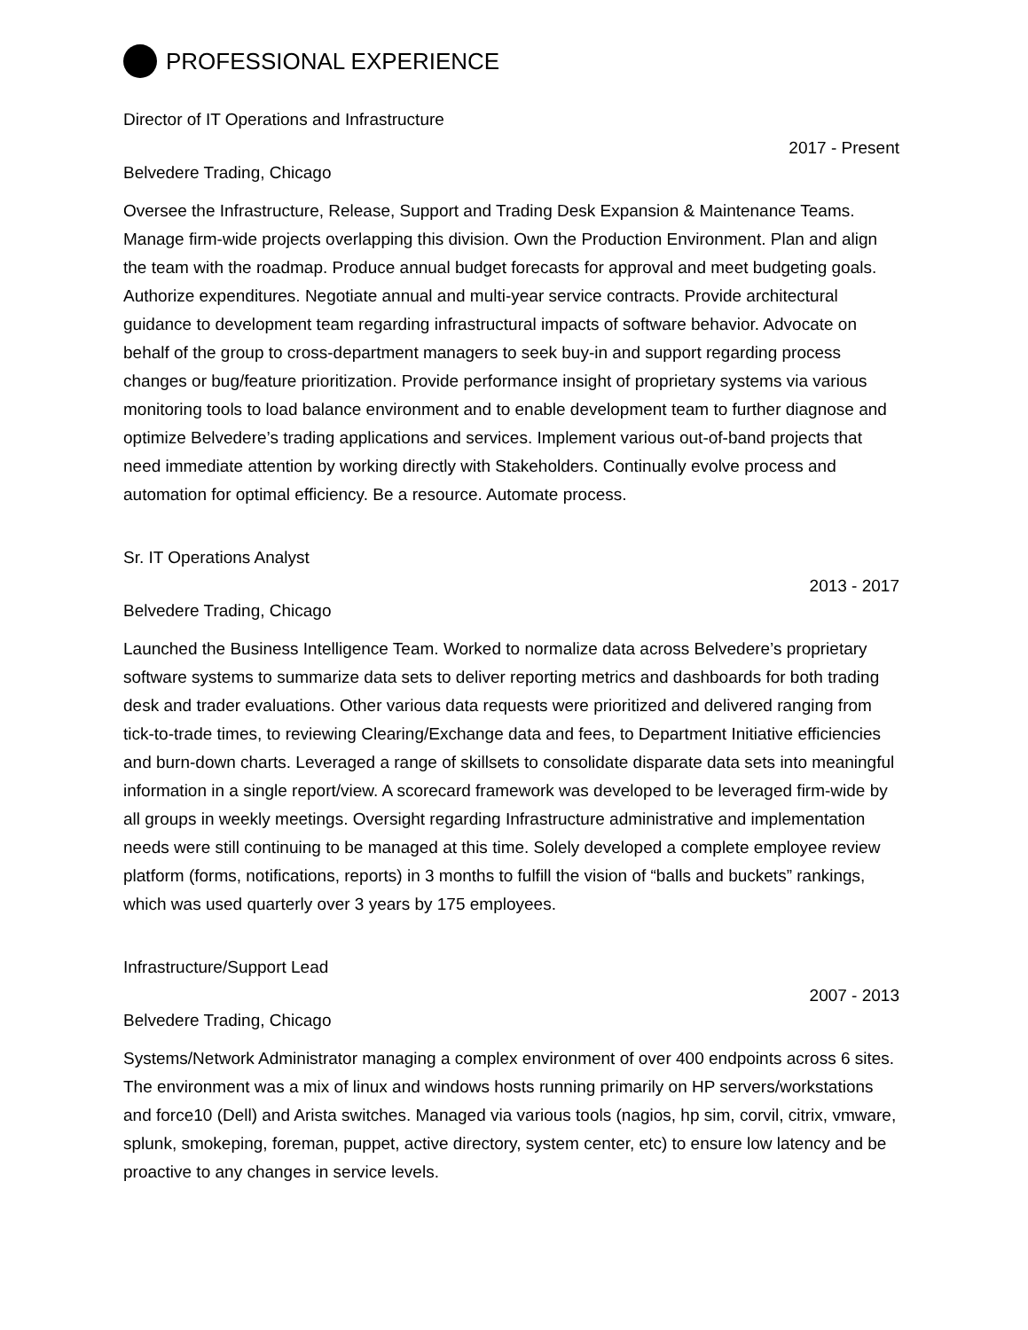PROFESSIONAL EXPERIENCE
Director of IT Operations and Infrastructure
2017 - Present
Belvedere Trading, Chicago
Oversee the Infrastructure, Release, Support and Trading Desk Expansion & Maintenance Teams. Manage firm-wide projects overlapping this division. Own the Production Environment. Plan and align the team with the roadmap. Produce annual budget forecasts for approval and meet budgeting goals. Authorize expenditures. Negotiate annual and multi-year service contracts. Provide architectural guidance to development team regarding infrastructural impacts of software behavior. Advocate on behalf of the group to cross-department managers to seek buy-in and support regarding process changes or bug/feature prioritization. Provide performance insight of proprietary systems via various monitoring tools to load balance environment and to enable development team to further diagnose and optimize Belvedere’s trading applications and services. Implement various out-of-band projects that need immediate attention by working directly with Stakeholders. Continually evolve process and automation for optimal efficiency. Be a resource. Automate process.
Sr. IT Operations Analyst
2013 - 2017
Belvedere Trading, Chicago
Launched the Business Intelligence Team. Worked to normalize data across Belvedere’s proprietary software systems to summarize data sets to deliver reporting metrics and dashboards for both trading desk and trader evaluations. Other various data requests were prioritized and delivered ranging from tick-to-trade times, to reviewing Clearing/Exchange data and fees, to Department Initiative efficiencies and burn-down charts. Leveraged a range of skillsets to consolidate disparate data sets into meaningful information in a single report/view. A scorecard framework was developed to be leveraged firm-wide by all groups in weekly meetings. Oversight regarding Infrastructure administrative and implementation needs were still continuing to be managed at this time. Solely developed a complete employee review platform (forms, notifications, reports) in 3 months to fulfill the vision of “balls and buckets” rankings, which was used quarterly over 3 years by 175 employees.
Infrastructure/Support Lead
2007 - 2013
Belvedere Trading, Chicago
Systems/Network Administrator managing a complex environment of over 400 endpoints across 6 sites. The environment was a mix of linux and windows hosts running primarily on HP servers/workstations and force10 (Dell) and Arista switches. Managed via various tools (nagios, hp sim, corvil, citrix, vmware, splunk, smokeping, foreman, puppet, active directory, system center, etc) to ensure low latency and be proactive to any changes in service levels.